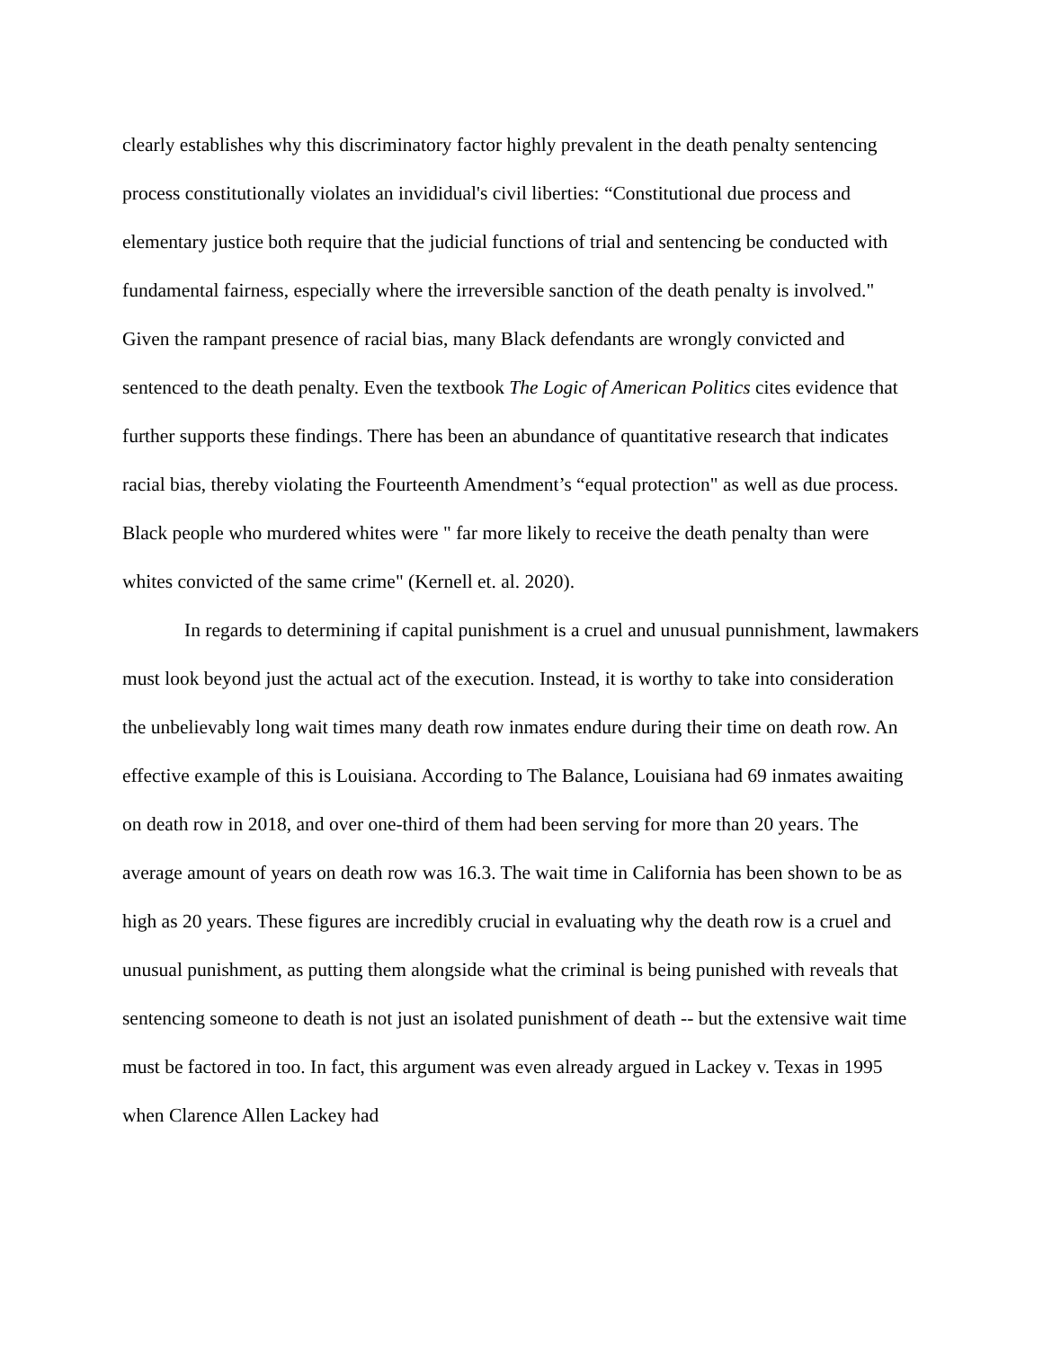clearly establishes why this discriminatory factor highly prevalent in the death penalty sentencing process constitutionally violates an invididual's civil liberties: “Constitutional due process and elementary justice both require that the judicial functions of trial and sentencing be conducted with fundamental fairness, especially where the irreversible sanction of the death penalty is involved." Given the rampant presence of racial bias, many Black defendants are wrongly convicted and sentenced to the death penalty. Even the textbook The Logic of American Politics cites evidence that further supports these findings. There has been an abundance of quantitative research that indicates racial bias, thereby violating the Fourteenth Amendment’s “equal protection" as well as due process. Black people who murdered whites were " far more likely to receive the death penalty than were whites convicted of the same crime" (Kernell et. al. 2020).
In regards to determining if capital punishment is a cruel and unusual punnishment, lawmakers must look beyond just the actual act of the execution. Instead, it is worthy to take into consideration the unbelievably long wait times many death row inmates endure during their time on death row. An effective example of this is Louisiana. According to The Balance, Louisiana had 69 inmates awaiting on death row in 2018, and over one-third of them had been serving for more than 20 years. The average amount of years on death row was 16.3. The wait time in California has been shown to be as high as 20 years. These figures are incredibly crucial in evaluating why the death row is a cruel and unusual punishment, as putting them alongside what the criminal is being punished with reveals that sentencing someone to death is not just an isolated punishment of death -- but the extensive wait time must be factored in too. In fact, this argument was even already argued in Lackey v. Texas in 1995 when Clarence Allen Lackey had